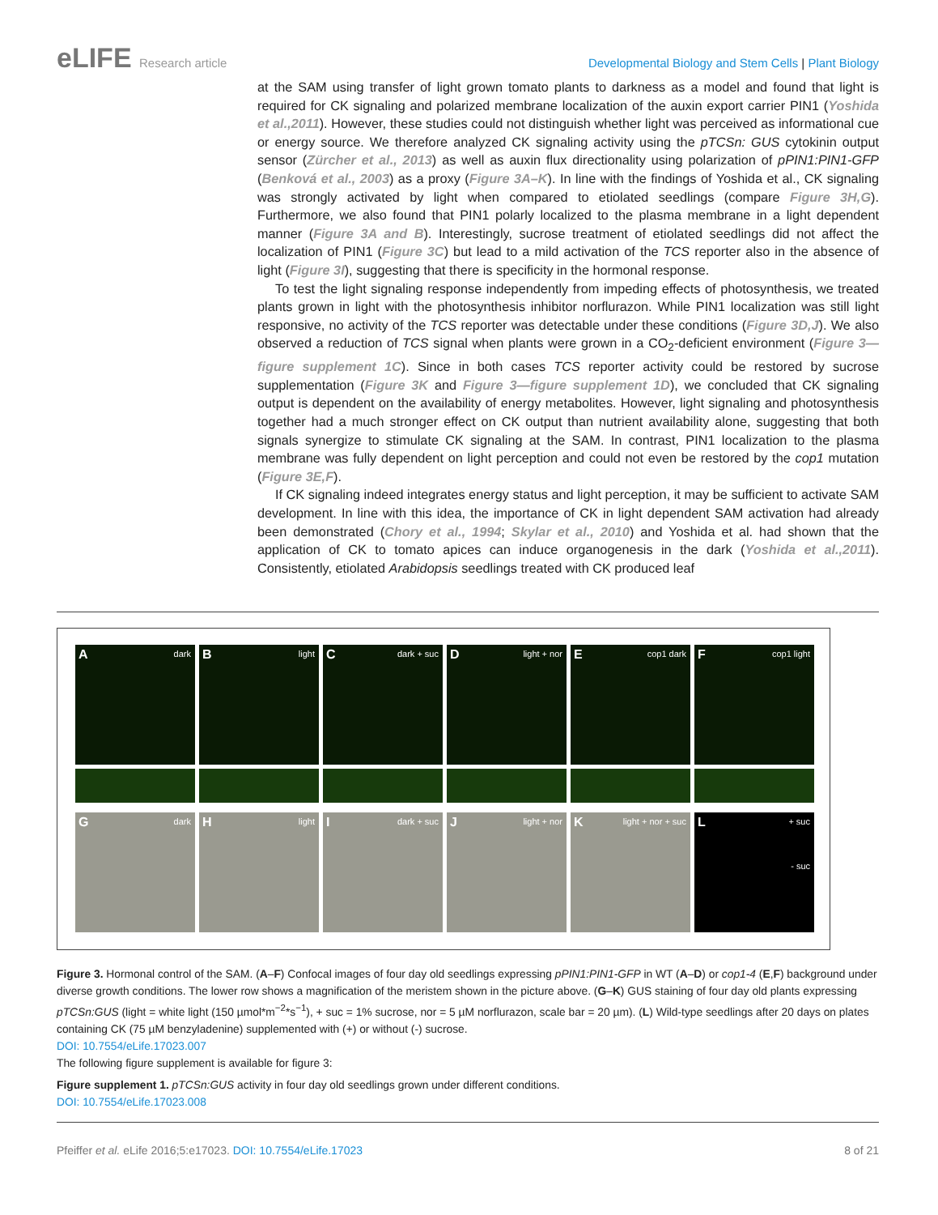eLIFE Research article Developmental Biology and Stem Cells | Plant Biology
at the SAM using transfer of light grown tomato plants to darkness as a model and found that light is required for CK signaling and polarized membrane localization of the auxin export carrier PIN1 (Yoshida et al.,2011). However, these studies could not distinguish whether light was perceived as informational cue or energy source. We therefore analyzed CK signaling activity using the pTCSn: GUS cytokinin output sensor (Zürcher et al., 2013) as well as auxin flux directionality using polarization of pPIN1:PIN1-GFP (Benková et al., 2003) as a proxy (Figure 3A–K). In line with the findings of Yoshida et al., CK signaling was strongly activated by light when compared to etiolated seedlings (compare Figure 3H,G). Furthermore, we also found that PIN1 polarly localized to the plasma membrane in a light dependent manner (Figure 3A and B). Interestingly, sucrose treatment of etiolated seedlings did not affect the localization of PIN1 (Figure 3C) but lead to a mild activation of the TCS reporter also in the absence of light (Figure 3I), suggesting that there is specificity in the hormonal response.
To test the light signaling response independently from impeding effects of photosynthesis, we treated plants grown in light with the photosynthesis inhibitor norflurazon. While PIN1 localization was still light responsive, no activity of the TCS reporter was detectable under these conditions (Figure 3D,J). We also observed a reduction of TCS signal when plants were grown in a CO<sub>2</sub>-deficient environment (Figure 3—figure supplement 1C). Since in both cases TCS reporter activity could be restored by sucrose supplementation (Figure 3K and Figure 3—figure supplement 1D), we concluded that CK signaling output is dependent on the availability of energy metabolites. However, light signaling and photosynthesis together had a much stronger effect on CK output than nutrient availability alone, suggesting that both signals synergize to stimulate CK signaling at the SAM. In contrast, PIN1 localization to the plasma membrane was fully dependent on light perception and could not even be restored by the cop1 mutation (Figure 3E,F).
If CK signaling indeed integrates energy status and light perception, it may be sufficient to activate SAM development. In line with this idea, the importance of CK in light dependent SAM activation had already been demonstrated (Chory et al., 1994; Skylar et al., 2010) and Yoshida et al. had shown that the application of CK to tomato apices can induce organogenesis in the dark (Yoshida et al.,2011). Consistently, etiolated Arabidopsis seedlings treated with CK produced leaf
A dark
B light
C dark + suc
D light + nor
E cop1 dark
F cop1 light
G dark
H light
I dark + suc
J light + nor
K light + nor + suc
L + suc
- suc
Figure 3. Hormonal control of the SAM. (A–F) Confocal images of four day old seedlings expressing pPIN1:PIN1-GFP in WT (A–D) or cop1-4 (E,F) background under diverse growth conditions. The lower row shows a magnification of the meristem shown in the picture above. (G–K) GUS staining of four day old plants expressing pTCSn:GUS (light = white light (150 µmol*m<sup>−2</sup>*s<sup>−1</sup>), + suc = 1% sucrose, nor = 5 µM norflurazon, scale bar = 20 µm). (L) Wild-type seedlings after 20 days on plates containing CK (75 µM benzyladenine) supplemented with (+) or without (-) sucrose.
DOI: 10.7554/eLife.17023.007
The following figure supplement is available for figure 3:
Figure supplement 1. pTCSn:GUS activity in four day old seedlings grown under different conditions.
DOI: 10.7554/eLife.17023.008
Pfeiffer et al. eLife 2016;5:e17023. DOI: 10.7554/eLife.17023
8 of 21